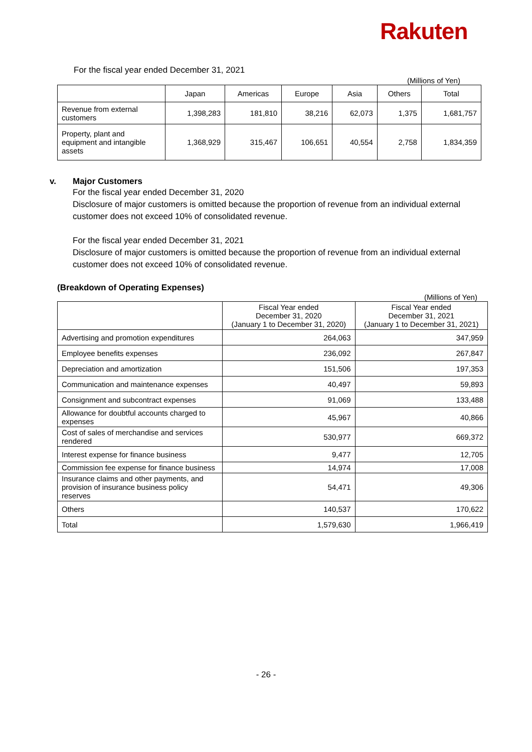Rakuten
For the fiscal year ended December 31, 2021
(Millions of Yen)
| | Japan | Americas | Europe | Asia | Others | Total |
| --- | --- | --- | --- | --- | --- | --- |
| Revenue from external customers | 1,398,283 | 181,810 | 38,216 | 62,073 | 1,375 | 1,681,757 |
| Property, plant and equipment and intangible assets | 1,368,929 | 315,467 | 106,651 | 40,554 | 2,758 | 1,834,359 |
v. Major Customers
For the fiscal year ended December 31, 2020
Disclosure of major customers is omitted because the proportion of revenue from an individual external customer does not exceed 10% of consolidated revenue.
For the fiscal year ended December 31, 2021
Disclosure of major customers is omitted because the proportion of revenue from an individual external customer does not exceed 10% of consolidated revenue.
(Breakdown of Operating Expenses)
(Millions of Yen)
| | Fiscal Year ended December 31, 2020 (January 1 to December 31, 2020) | Fiscal Year ended December 31, 2021 (January 1 to December 31, 2021) |
| --- | --- | --- |
| Advertising and promotion expenditures | 264,063 | 347,959 |
| Employee benefits expenses | 236,092 | 267,847 |
| Depreciation and amortization | 151,506 | 197,353 |
| Communication and maintenance expenses | 40,497 | 59,893 |
| Consignment and subcontract expenses | 91,069 | 133,488 |
| Allowance for doubtful accounts charged to expenses | 45,967 | 40,866 |
| Cost of sales of merchandise and services rendered | 530,977 | 669,372 |
| Interest expense for finance business | 9,477 | 12,705 |
| Commission fee expense for finance business | 14,974 | 17,008 |
| Insurance claims and other payments, and provision of insurance business policy reserves | 54,471 | 49,306 |
| Others | 140,537 | 170,622 |
| Total | 1,579,630 | 1,966,419 |
- 26 -